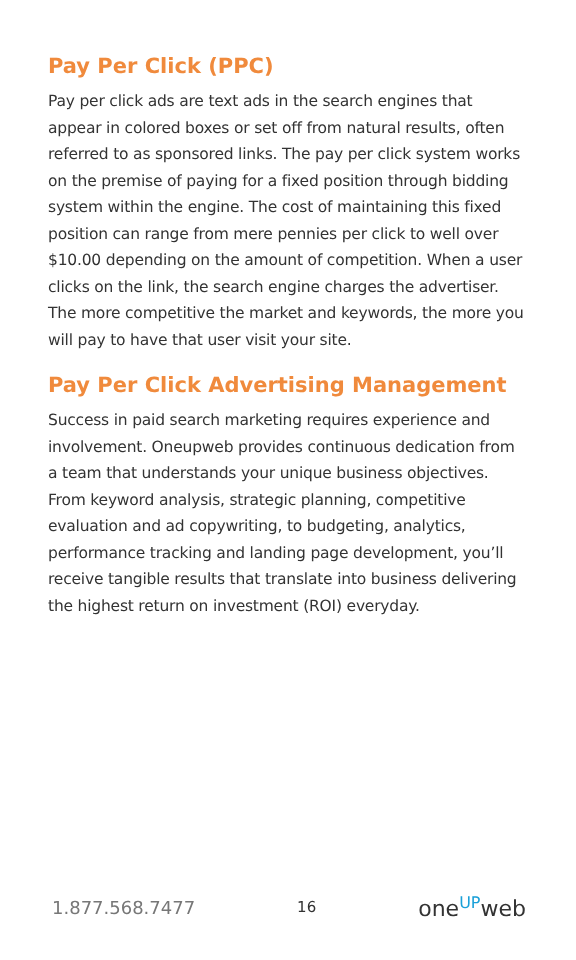Pay Per Click (PPC)
Pay per click ads are text ads in the search engines that appear in colored boxes or set off from natural results, often referred to as sponsored links. The pay per click system works on the premise of paying for a fixed position through bidding system within the engine. The cost of maintaining this fixed position can range from mere pennies per click to well over $10.00 depending on the amount of competition. When a user clicks on the link, the search engine charges the advertiser. The more competitive the market and keywords, the more you will pay to have that user visit your site.
Pay Per Click Advertising Management
Success in paid search marketing requires experience and involvement. Oneupweb provides continuous dedication from a team that understands your unique business objectives. From keyword analysis, strategic planning, competitive evaluation and ad copywriting, to budgeting, analytics, performance tracking and landing page development, you’ll receive tangible results that translate into business delivering the highest return on investment (ROI) everyday.
1.877.568.7477
16
oneUPweb